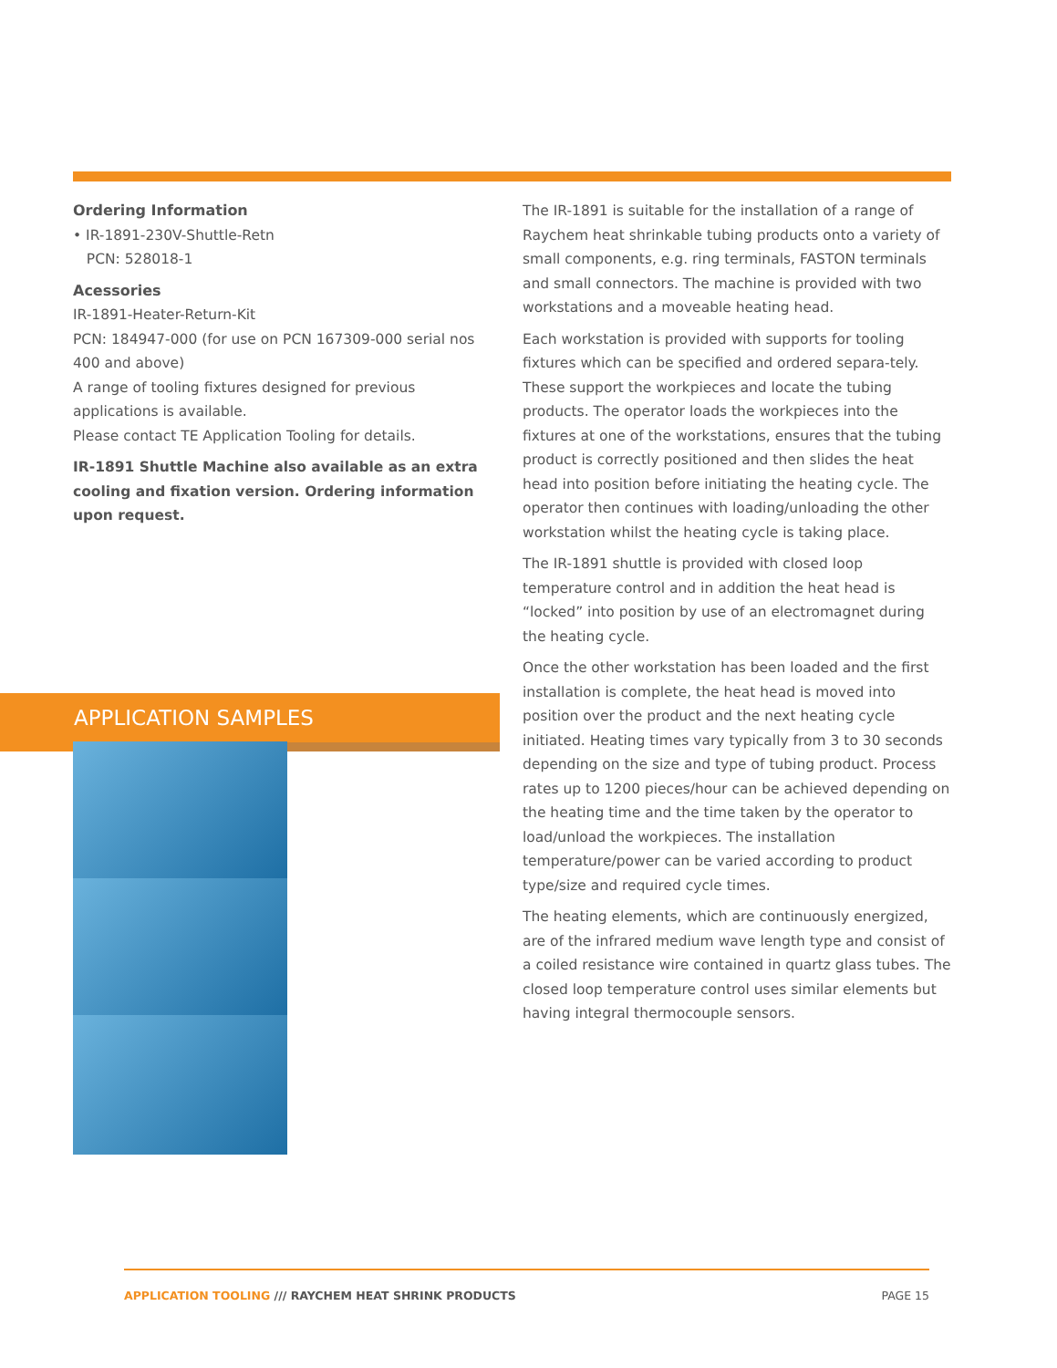Ordering Information
• IR-1891-230V-Shuttle-Retn
PCN: 528018-1
Acessories
IR-1891-Heater-Return-Kit
PCN: 184947-000 (for use on PCN 167309-000 serial nos 400 and above)
A range of tooling fixtures designed for previous applications is available.
Please contact TE Application Tooling for details.
IR-1891 Shuttle Machine also available as an extra cooling and fixation version. Ordering information upon request.
The IR-1891 is suitable for the installation of a range of Raychem heat shrinkable tubing products onto a variety of small components, e.g. ring terminals, FASTON terminals and small connectors. The machine is provided with two workstations and a moveable heating head.
Each workstation is provided with supports for tooling fixtures which can be specified and ordered separa-tely. These support the workpieces and locate the tubing products. The operator loads the workpieces into the fixtures at one of the workstations, ensures that the tubing product is correctly positioned and then slides the heat head into position before initiating the heating cycle. The operator then continues with loading/unloading the other workstation whilst the heating cycle is taking place.
The IR-1891 shuttle is provided with closed loop temperature control and in addition the heat head is “locked” into position by use of an electromagnet during the heating cycle.
Once the other workstation has been loaded and the first installation is complete, the heat head is moved into position over the product and the next heating cycle initiated. Heating times vary typically from 3 to 30 seconds depending on the size and type of tubing product. Process rates up to 1200 pieces/hour can be achieved depending on the heating time and the time taken by the operator to load/unload the workpieces. The installation temperature/power can be varied according to product type/size and required cycle times.
The heating elements, which are continuously energized, are of the infrared medium wave length type and consist of a coiled resistance wire contained in quartz glass tubes. The closed loop temperature control uses similar elements but having integral thermocouple sensors.
APPLICATION SAMPLES
APPLICATION TOOLING /// RAYCHEM HEAT SHRINK PRODUCTS
PAGE 15